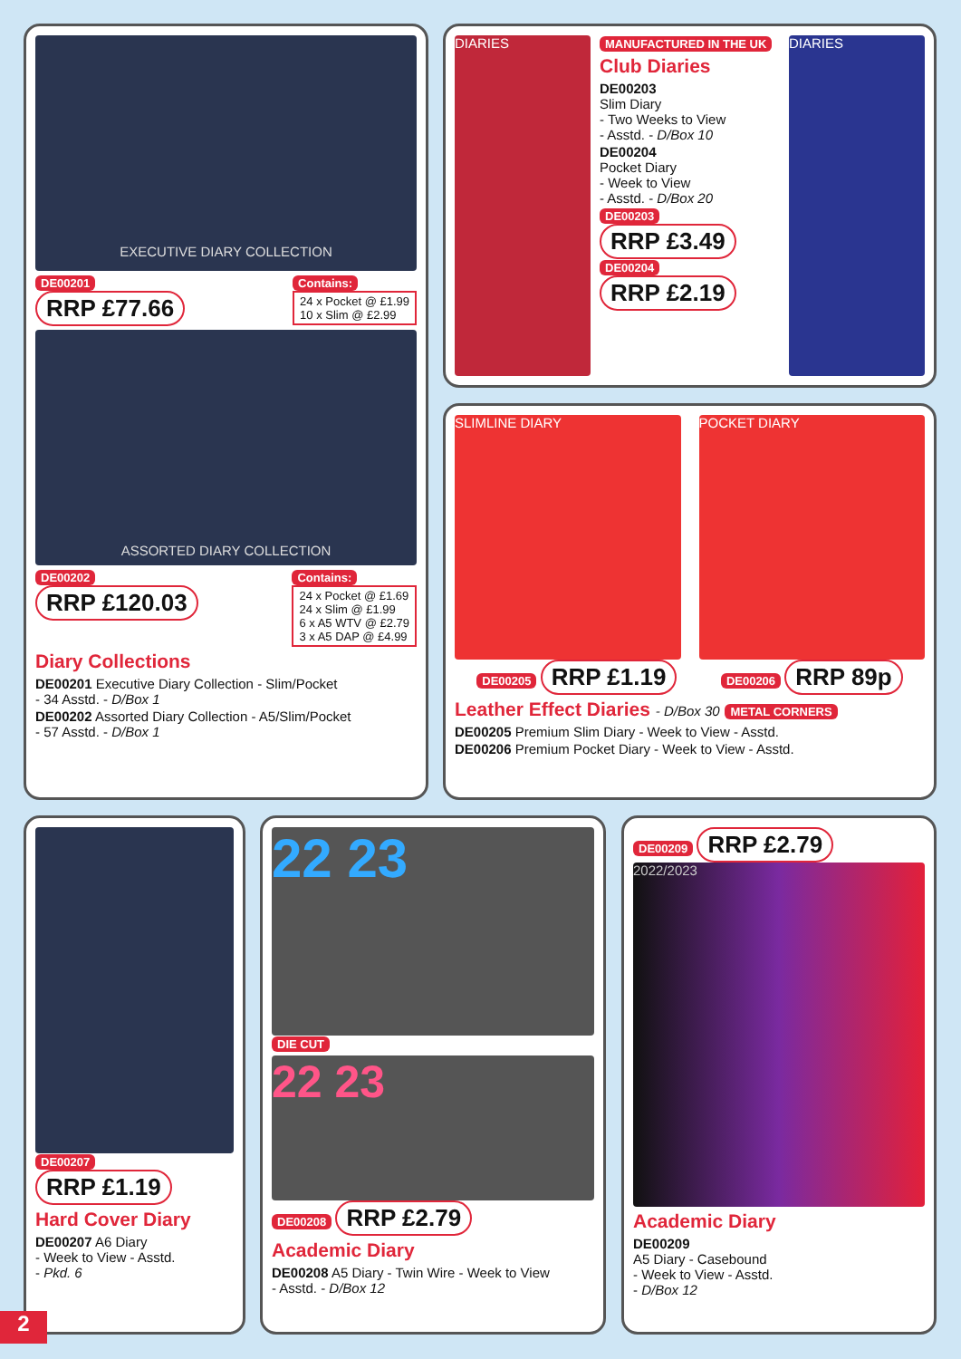EXECUTIVE DIARY COLLECTION
DE00201
RRP £77.66
Contains:
24 x Pocket @ £1.99
10 x Slim @ £2.99
ASSORTED DIARY COLLECTION
DE00202
RRP £120.03
Contains:
24 x Pocket @ £1.69
24 x Slim @ £1.99
6 x A5 WTV @ £2.79
3 x A5 DAP @ £4.99
Diary Collections
DE00201 Executive Diary Collection - Slim/Pocket
- 34 Asstd. - D/Box 1
DE00202 Assorted Diary Collection - A5/Slim/Pocket
- 57 Asstd. - D/Box 1
DIARIES
MANUFACTURED IN THE UK
Club Diaries
DE00203
Slim Diary
- Two Weeks to View
- Asstd. - D/Box 10
DE00204
Pocket Diary
- Week to View
- Asstd. - D/Box 20
DE00203 RRP £3.49 DE00204 RRP £2.19
DIARIES
SLIMLINE DIARY POCKET DIARY
DE00205 RRP £1.19
DE00206 RRP 89p
Leather Effect Diaries - D/Box 30 METAL CORNERS
DE00205 Premium Slim Diary - Week to View - Asstd.
DE00206 Premium Pocket Diary - Week to View - Asstd.
DE00207 RRP £1.19
Hard Cover Diary
DE00207 A6 Diary
- Week to View - Asstd.
- Pkd. 6
22 23
DIE CUT
22 23
DE00208 RRP £2.79
Academic Diary
DE00208 A5 Diary - Twin Wire - Week to View
- Asstd. - D/Box 12
DE00209 RRP £2.79
2022/2023
Academic Diary
DE00209
A5 Diary - Casebound
- Week to View - Asstd.
- D/Box 12
2